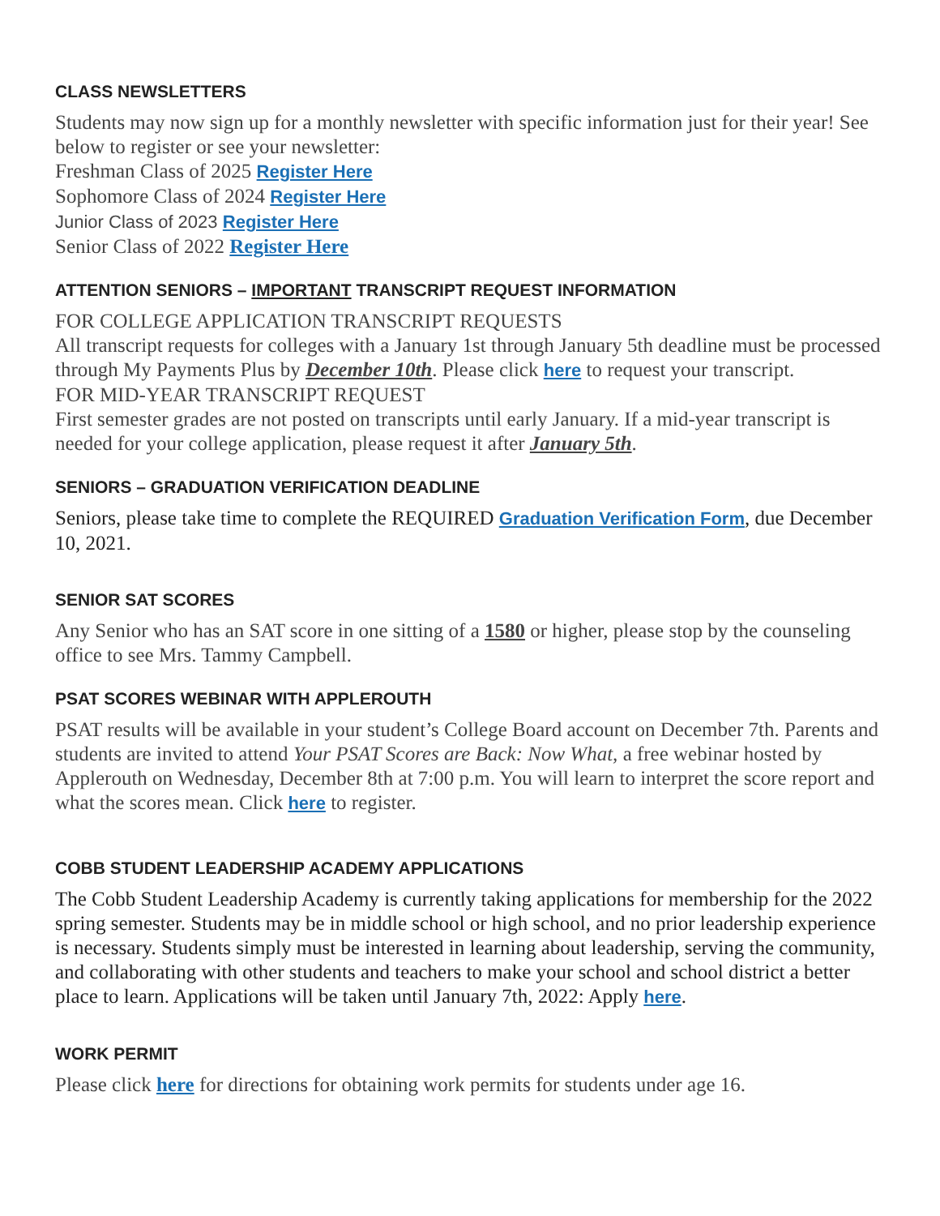CLASS NEWSLETTERS
Students may now sign up for a monthly newsletter with specific information just for their year! See below to register or see your newsletter:
Freshman Class of 2025 Register Here
Sophomore Class of 2024 Register Here
Junior Class of 2023 Register Here
Senior Class of 2022 Register Here
ATTENTION SENIORS – IMPORTANT TRANSCRIPT REQUEST INFORMATION
FOR COLLEGE APPLICATION TRANSCRIPT REQUESTS
All transcript requests for colleges with a January 1st through January 5th deadline must be processed through My Payments Plus by December 10th. Please click here to request your transcript.
FOR MID-YEAR TRANSCRIPT REQUEST
First semester grades are not posted on transcripts until early January. If a mid-year transcript is needed for your college application, please request it after January 5th.
SENIORS – GRADUATION VERIFICATION DEADLINE
Seniors, please take time to complete the REQUIRED Graduation Verification Form, due December 10, 2021.
SENIOR SAT SCORES
Any Senior who has an SAT score in one sitting of a 1580 or higher, please stop by the counseling office to see Mrs. Tammy Campbell.
PSAT SCORES WEBINAR WITH APPLEROUTH
PSAT results will be available in your student’s College Board account on December 7th. Parents and students are invited to attend Your PSAT Scores are Back: Now What, a free webinar hosted by Applerouth on Wednesday, December 8th at 7:00 p.m. You will learn to interpret the score report and what the scores mean. Click here to register.
COBB STUDENT LEADERSHIP ACADEMY APPLICATIONS
The Cobb Student Leadership Academy is currently taking applications for membership for the 2022 spring semester. Students may be in middle school or high school, and no prior leadership experience is necessary. Students simply must be interested in learning about leadership, serving the community, and collaborating with other students and teachers to make your school and school district a better place to learn. Applications will be taken until January 7th, 2022: Apply here.
WORK PERMIT
Please click here for directions for obtaining work permits for students under age 16.